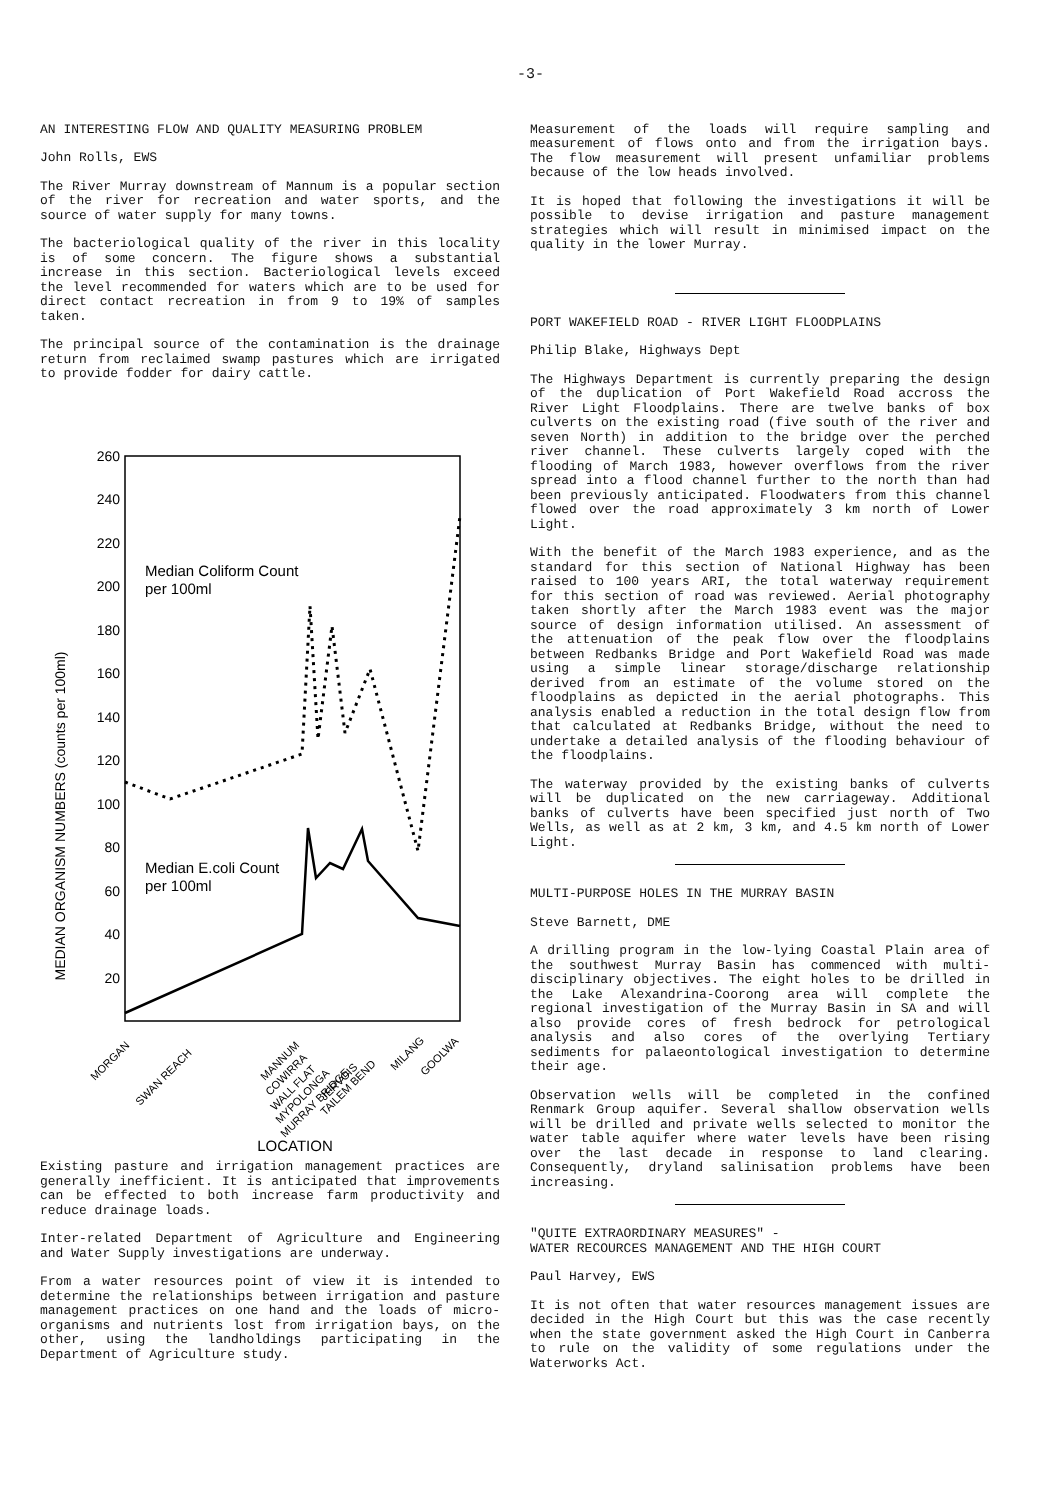-3-
AN INTERESTING FLOW AND QUALITY MEASURING PROBLEM
John Rolls, EWS
The River Murray downstream of Mannum is a popular section of the river for recreation and water sports, and the source of water supply for many towns.
The bacteriological quality of the river in this locality is of some concern. The figure shows a substantial increase in this section. Bacteriological levels exceed the level recommended for waters which are to be used for direct contact recreation in from 9 to 19% of samples taken.
The principal source of the contamination is the drainage return from reclaimed swamp pastures which are irrigated to provide fodder for dairy cattle.
MEDIAN ORGANISM NUMBERS (counts per 100ml)
260
240
220
200
180
160
140
120
100
80
60
40
20
Median Coliform Count
per 100ml
Median E.coli Count
per 100ml
MORGAN
SWAN REACH
MANNUM
COWIRRA
WALL FLAT
MYPOLONGA
MURRAY BRIDGE
JERVOIS
TAILEM BEND
MILANG
GOOLWA
LOCATION
Existing pasture and irrigation management practices are generally inefficient. It is anticipated that improvements can be effected to both increase farm productivity and reduce drainage loads.
Inter-related Department of Agriculture and Engineering and Water Supply investigations are underway.
From a water resources point of view it is intended to determine the relationships between irrigation and pasture management practices on one hand and the loads of micro-organisms and nutrients lost from irrigation bays, on the other, using the landholdings participating in the Department of Agriculture study.
Measurement of the loads will require sampling and measurement of flows onto and from the irrigation bays. The flow measurement will present unfamiliar problems because of the low heads involved.
It is hoped that following the investigations it will be possible to devise irrigation and pasture management strategies which will result in minimised impact on the quality in the lower Murray.
PORT WAKEFIELD ROAD - RIVER LIGHT FLOODPLAINS
Philip Blake, Highways Dept
The Highways Department is currently preparing the design of the duplication of Port Wakefield Road accross the River Light Floodplains. There are twelve banks of box culverts on the existing road (five south of the river and seven North) in addition to the bridge over the perched river channel. These culverts largely coped with the flooding of March 1983, however overflows from the river spread into a flood channel further to the north than had been previously anticipated. Floodwaters from this channel flowed over the road approximately 3 km north of Lower Light.
With the benefit of the March 1983 experience, and as the standard for this section of National Highway has been raised to 100 years ARI, the total waterway requirement for this section of road was reviewed. Aerial photography taken shortly after the March 1983 event was the major source of design information utilised. An assessment of the attenuation of the peak flow over the floodplains between Redbanks Bridge and Port Wakefield Road was made using a simple linear storage/discharge relationship derived from an estimate of the volume stored on the floodplains as depicted in the aerial photographs. This analysis enabled a reduction in the total design flow from that calculated at Redbanks Bridge, without the need to undertake a detailed analysis of the flooding behaviour of the floodplains.
The waterway provided by the existing banks of culverts will be duplicated on the new carriageway. Additional banks of culverts have been specified just north of Two Wells, as well as at 2 km, 3 km, and 4.5 km north of Lower Light.
MULTI-PURPOSE HOLES IN THE MURRAY BASIN
Steve Barnett, DME
A drilling program in the low-lying Coastal Plain area of the southwest Murray Basin has commenced with multi-disciplinary objectives. The eight holes to be drilled in the Lake Alexandrina-Coorong area will complete the regional investigation of the Murray Basin in SA and will also provide cores of fresh bedrock for petrological analysis and also cores of the overlying Tertiary sediments for palaeontological investigation to determine their age.
Observation wells will be completed in the confined Renmark Group aquifer. Several shallow observation wells will be drilled and private wells selected to monitor the water table aquifer where water levels have been rising over the last decade in response to land clearing. Consequently, dryland salinisation problems have been increasing.
"QUITE EXTRAORDINARY MEASURES" -
WATER RECOURCES MANAGEMENT AND THE HIGH COURT
Paul Harvey, EWS
It is not often that water resources management issues are decided in the High Court but this was the case recently when the state government asked the High Court in Canberra to rule on the validity of some regulations under the Waterworks Act.